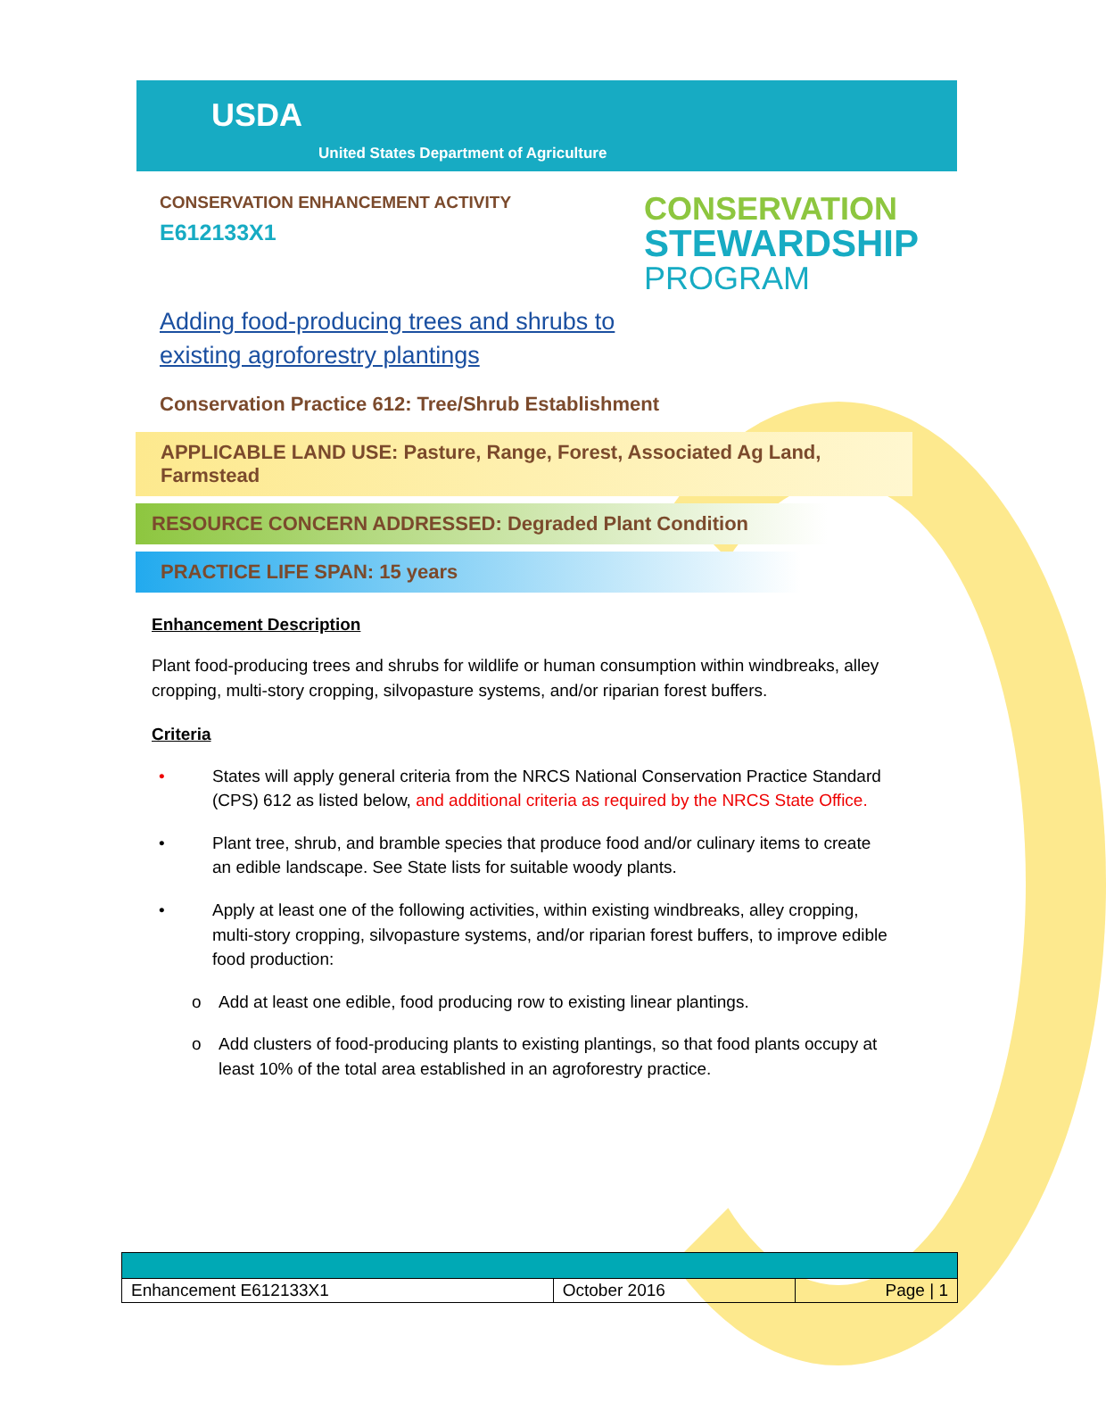USDA
United States Department of Agriculture
CONSERVATION ENHANCEMENT ACTIVITY
E612133X1
CONSERVATION
STEWARDSHIP
PROGRAM
Adding food-producing trees and shrubs to
existing agroforestry plantings
Conservation Practice 612: Tree/Shrub Establishment
APPLICABLE LAND USE: Pasture, Range, Forest, Associated Ag Land, Farmstead
RESOURCE CONCERN ADDRESSED: Degraded Plant Condition
PRACTICE LIFE SPAN: 15 years
Enhancement Description
Plant food-producing trees and shrubs for wildlife or human consumption within windbreaks, alley cropping, multi-story cropping, silvopasture systems, and/or riparian forest buffers.
Criteria
• States will apply general criteria from the NRCS National Conservation Practice Standard (CPS) 612 as listed below, and additional criteria as required by the NRCS State Office.
• Plant tree, shrub, and bramble species that produce food and/or culinary items to create an edible landscape. See State lists for suitable woody plants.
• Apply at least one of the following activities, within existing windbreaks, alley cropping, multi-story cropping, silvopasture systems, and/or riparian forest buffers, to improve edible food production:
o Add at least one edible, food producing row to existing linear plantings.
o Add clusters of food-producing plants to existing plantings, so that food plants occupy at least 10% of the total area established in an agroforestry practice.
| Enhancement E612133X1 | October 2016 | Page / 1 |